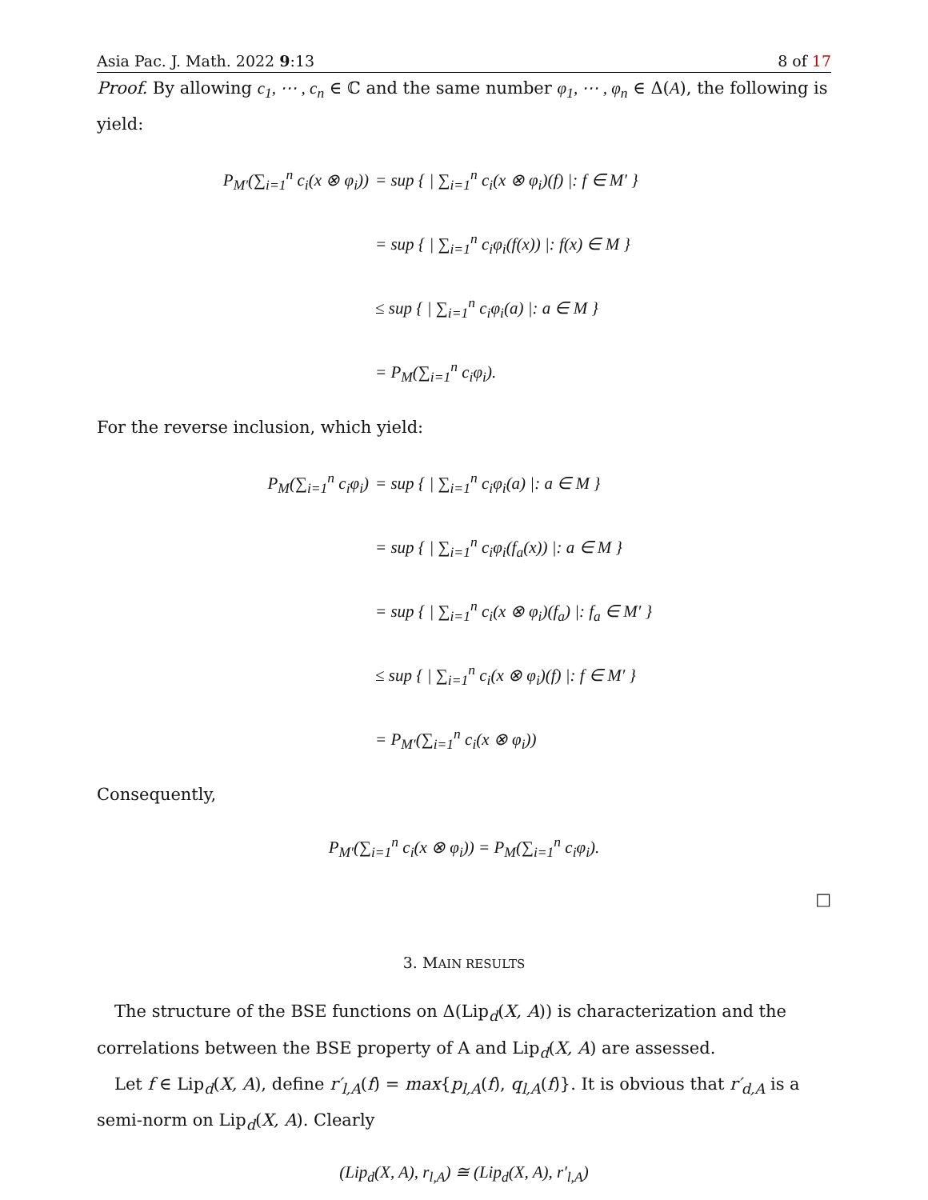Asia Pac. J. Math. 2022 9:13 8 of 17
Proof. By allowing c<sub>1</sub>, ⋯ , c<sub>n</sub> ∈ ℂ and the same number φ<sub>1</sub>, ⋯ , φ<sub>n</sub> ∈ Δ(A), the following is yield:
P<sub>M′</sub>(∑<sub>i=1</sub><sup>n</sup> c<sub>i</sub>(x ⊗ φ<sub>i</sub>))
= sup { | ∑<sub>i=1</sub><sup>n</sup> c<sub>i</sub>(x ⊗ φ<sub>i</sub>)(f) |: f ∈ M′ }
= sup { | ∑<sub>i=1</sub><sup>n</sup> c<sub>i</sub>φ<sub>i</sub>(f(x)) |: f(x) ∈ M }
≤ sup { | ∑<sub>i=1</sub><sup>n</sup> c<sub>i</sub>φ<sub>i</sub>(a) |: a ∈ M }
= P<sub>M</sub>(∑<sub>i=1</sub><sup>n</sup> c<sub>i</sub>φ<sub>i</sub>).
For the reverse inclusion, which yield:
P<sub>M</sub>(∑<sub>i=1</sub><sup>n</sup> c<sub>i</sub>φ<sub>i</sub>)
= sup { | ∑<sub>i=1</sub><sup>n</sup> c<sub>i</sub>φ<sub>i</sub>(a) |: a ∈ M }
= sup { | ∑<sub>i=1</sub><sup>n</sup> c<sub>i</sub>φ<sub>i</sub>(f<sub>a</sub>(x)) |: a ∈ M }
= sup { | ∑<sub>i=1</sub><sup>n</sup> c<sub>i</sub>(x ⊗ φ<sub>i</sub>)(f<sub>a</sub>) |: f<sub>a</sub> ∈ M′ }
≤ sup { | ∑<sub>i=1</sub><sup>n</sup> c<sub>i</sub>(x ⊗ φ<sub>i</sub>)(f) |: f ∈ M′ }
= P<sub>M′</sub>(∑<sub>i=1</sub><sup>n</sup> c<sub>i</sub>(x ⊗ φ<sub>i</sub>))
Consequently,
P<sub>M′</sub>(∑<sub>i=1</sub><sup>n</sup> c<sub>i</sub>(x ⊗ φ<sub>i</sub>)) = P<sub>M</sub>(∑<sub>i=1</sub><sup>n</sup> c<sub>i</sub>φ<sub>i</sub>).
□
3. MAIN RESULTS
The structure of the BSE functions on Δ(Lip<sub>d</sub>(X, A)) is characterization and the correlations between the BSE property of A and Lip<sub>d</sub>(X, A) are assessed.
Let f ∈ Lip<sub>d</sub>(X, A), define r′<sub>l,A</sub>(f) = max{p<sub>l,A</sub>(f), q<sub>l,A</sub>(f)}. It is obvious that r′<sub>d,A</sub> is a semi-norm on Lip<sub>d</sub>(X, A). Clearly
(Lip<sub>d</sub>(X, A), r<sub>l,A</sub>) ≅ (Lip<sub>d</sub>(X, A), r′<sub>l,A</sub>)